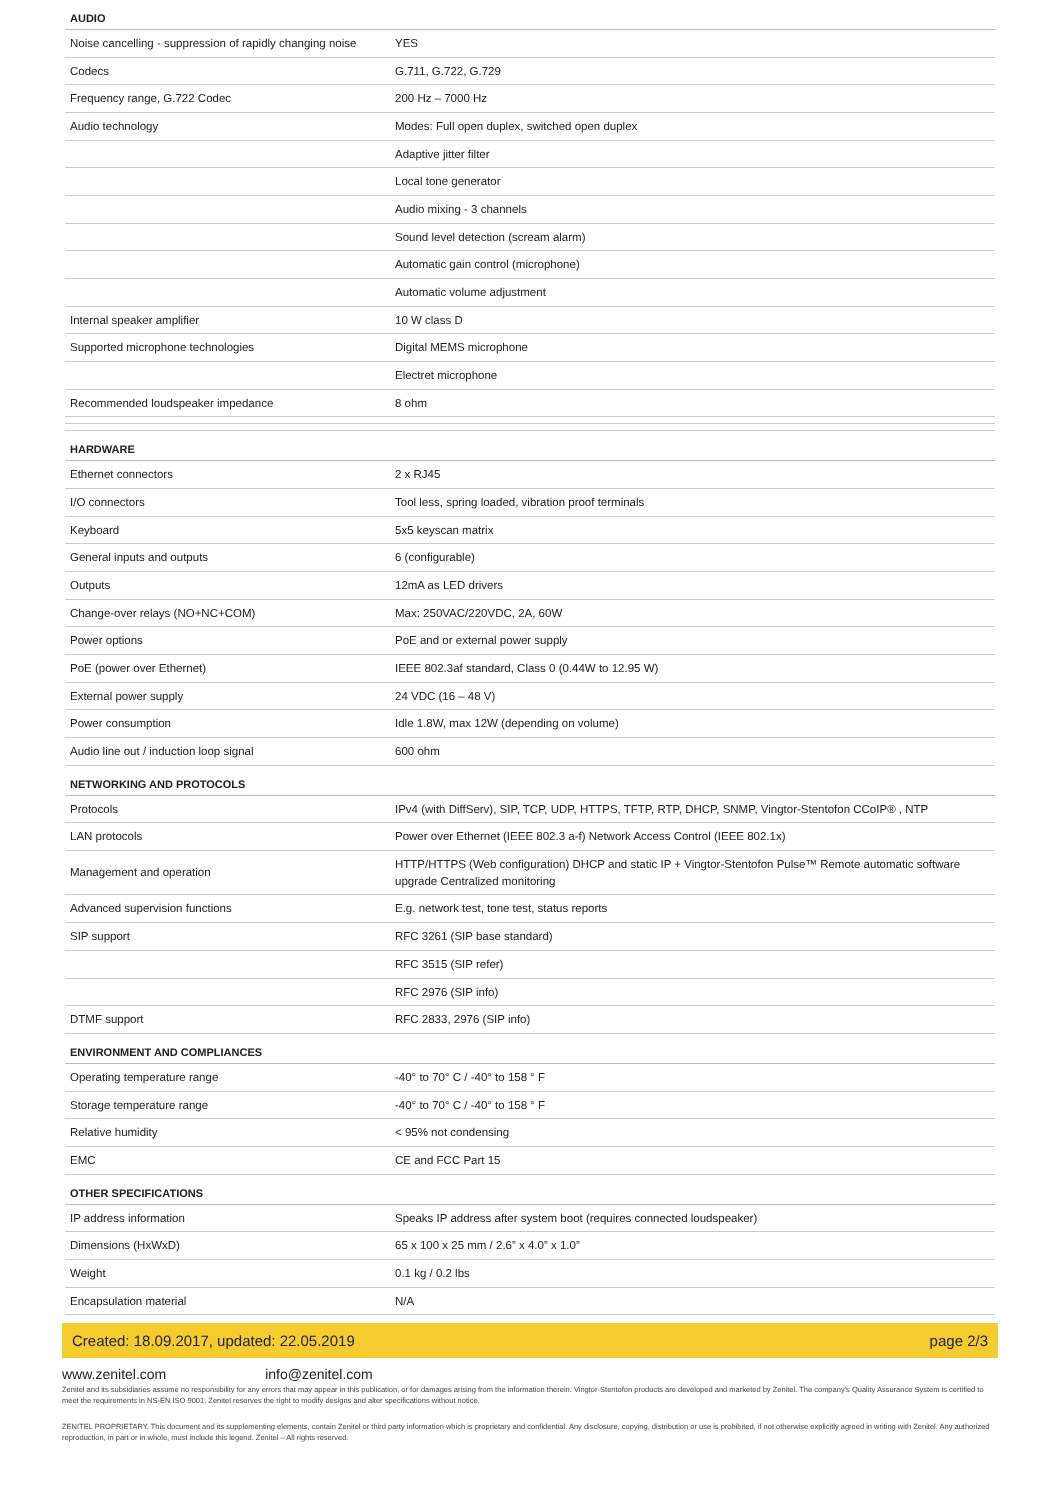AUDIO
| Noise cancelling - suppression of rapidly changing noise | YES |
| Codecs | G.711, G.722, G.729 |
| Frequency range, G.722 Codec | 200 Hz – 7000 Hz |
| Audio technology | Modes: Full open duplex, switched open duplex |
| | Adaptive jitter filter |
| | Local tone generator |
| | Audio mixing - 3 channels |
| | Sound level detection (scream alarm) |
| | Automatic gain control (microphone) |
| | Automatic volume adjustment |
| Internal speaker amplifier | 10 W class D |
| Supported microphone technologies | Digital MEMS microphone |
| | Electret microphone |
| Recommended loudspeaker impedance | 8 ohm |
HARDWARE
| Ethernet connectors | 2 x RJ45 |
| I/O connectors | Tool less, spring loaded, vibration proof terminals |
| Keyboard | 5x5 keyscan matrix |
| General inputs and outputs | 6 (configurable) |
| Outputs | 12mA as LED drivers |
| Change-over relays (NO+NC+COM) | Max: 250VAC/220VDC, 2A, 60W |
| Power options | PoE and or external power supply |
| PoE (power over Ethernet) | IEEE 802.3af standard, Class 0 (0.44W to 12.95 W) |
| External power supply | 24 VDC (16 – 48 V) |
| Power consumption | Idle 1.8W, max 12W (depending on volume) |
| Audio line out / induction loop signal | 600 ohm |
NETWORKING AND PROTOCOLS
| Protocols | IPv4 (with DiffServ), SIP, TCP, UDP, HTTPS, TFTP, RTP, DHCP, SNMP, Vingtor-Stentofon CCoIP® , NTP |
| LAN protocols | Power over Ethernet (IEEE 802.3 a-f) Network Access Control (IEEE 802.1x) |
| Management and operation | HTTP/HTTPS (Web configuration) DHCP and static IP + Vingtor-Stentofon Pulse™ Remote automatic software upgrade Centralized monitoring |
| Advanced supervision functions | E.g. network test, tone test, status reports |
| SIP support | RFC 3261 (SIP base standard) |
| | RFC 3515 (SIP refer) |
| | RFC 2976 (SIP info) |
| DTMF support | RFC 2833, 2976 (SIP info) |
ENVIRONMENT AND COMPLIANCES
| Operating temperature range | -40° to 70° C / -40° to 158 ° F |
| Storage temperature range | -40° to 70° C / -40° to 158 ° F |
| Relative humidity | < 95% not condensing |
| EMC | CE and FCC Part 15 |
OTHER SPECIFICATIONS
| IP address information | Speaks IP address after system boot (requires connected loudspeaker) |
| Dimensions (HxWxD) | 65 x 100 x 25 mm / 2.6” x 4.0” x 1.0” |
| Weight | 0.1 kg / 0.2 lbs |
| Encapsulation material | N/A |
Created: 18.09.2017, updated: 22.05.2019 page 2/3
www.zenitel.com info@zenitel.com
Zenitel and its subsidiaries assume no responsibility for any errors that may appear in this publication, or for damages arising from the information therein. Vingtor-Stentofon products are developed and marketed by Zenitel. The company's Quality Assurance System is certified to meet the requirements in NS-EN ISO 9001. Zenitel reserves the right to modify designs and alter specifications without notice.
ZENITEL PROPRIETARY. This document and its supplementing elements, contain Zenitel or third party information which is proprietary and confidential. Any disclosure, copying, distribution or use is prohibited, if not otherwise explicitly agreed in writing with Zenitel. Any authorized reproduction, in part or in whole, must include this legend. Zenitel – All rights reserved.